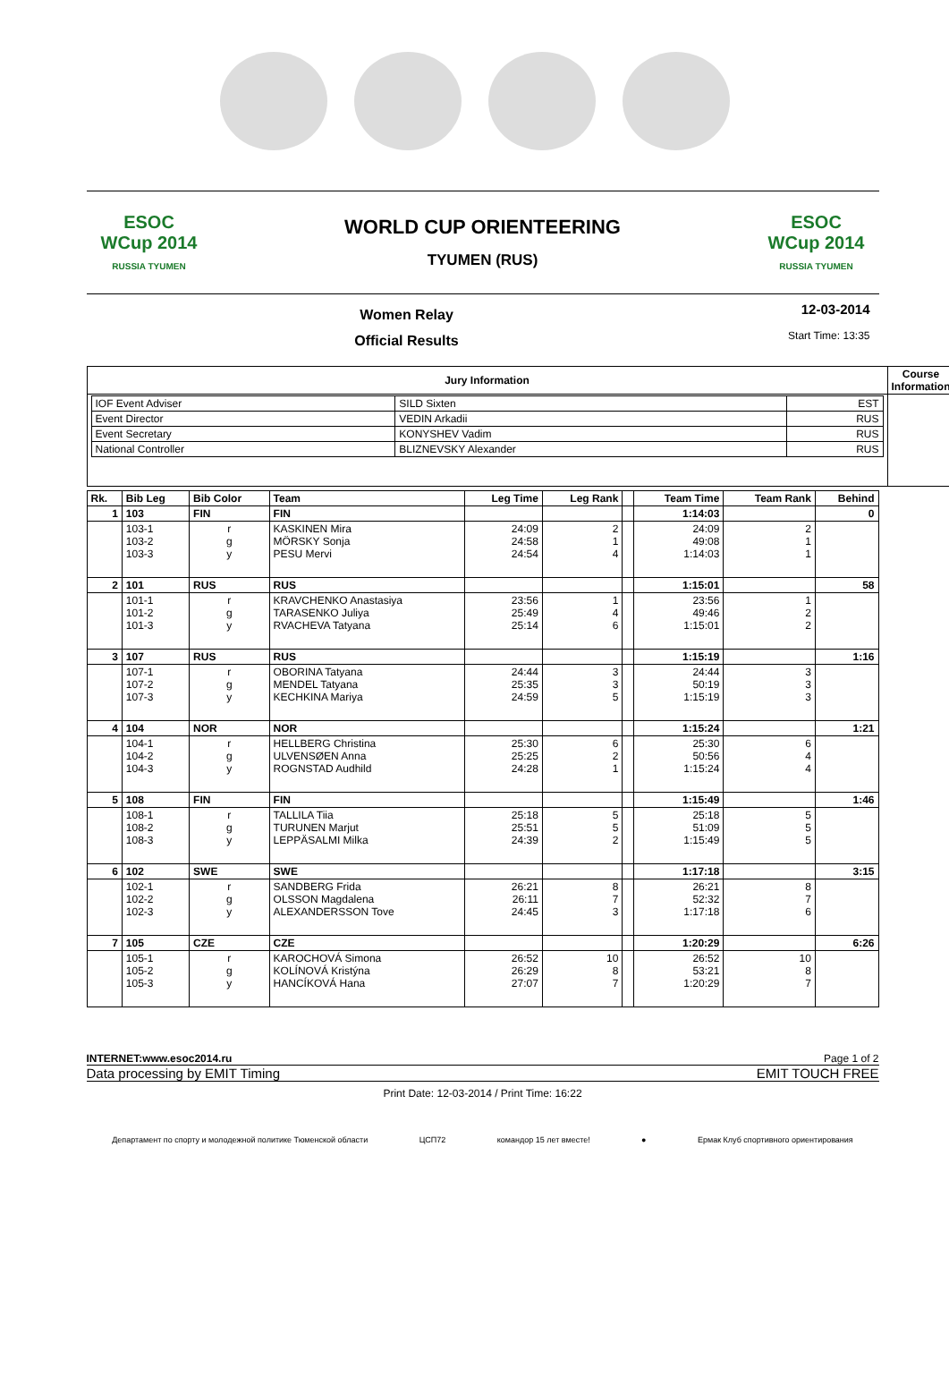ESOC
WCup 2014
RUSSIA TYUMEN
WORLD CUP ORIENTEERING
TYUMEN (RUS)
ESOC
WCup 2014
RUSSIA TYUMEN
Women Relay
Official Results
12-03-2014
Start Time: 13:35
| Jury Information | Course Information |
| --- | --- |
| / IOF Event Adviser / SILD Sixten / EST / / Event Director / VEDIN Arkadii / RUS / / Event Secretary / KONYSHEV Vadim / RUS / / National Controller / BLIZNEVSKY Alexander / RUS / | |
| Rk. | Bib Leg | Bib Color | Team | Leg Time | Leg Rank | | Team Time | Team Rank | Behind |
| 1 | 103 | FIN | FIN | | | | 1:14:03 | | 0 |
| | 103-1 103-2 103-3 | r g y | KASKINEN Mira MÖRSKY Sonja PESU Mervi | 24:09 24:58 24:54 | 2 1 4 | | 24:09 49:08 1:14:03 | 2 1 1 | |
| 2 | 101 | RUS | RUS | | | | 1:15:01 | | 58 |
| | 101-1 101-2 101-3 | r g y | KRAVCHENKO Anastasiya TARASENKO Juliya RVACHEVA Tatyana | 23:56 25:49 25:14 | 1 4 6 | | 23:56 49:46 1:15:01 | 1 2 2 | |
| 3 | 107 | RUS | RUS | | | | 1:15:19 | | 1:16 |
| | 107-1 107-2 107-3 | r g y | OBORINA Tatyana MENDEL Tatyana KECHKINA Mariya | 24:44 25:35 24:59 | 3 3 5 | | 24:44 50:19 1:15:19 | 3 3 3 | |
| 4 | 104 | NOR | NOR | | | | 1:15:24 | | 1:21 |
| | 104-1 104-2 104-3 | r g y | HELLBERG Christina ULVENSØEN Anna ROGNSTAD Audhild | 25:30 25:25 24:28 | 6 2 1 | | 25:30 50:56 1:15:24 | 6 4 4 | |
| 5 | 108 | FIN | FIN | | | | 1:15:49 | | 1:46 |
| | 108-1 108-2 108-3 | r g y | TALLILA Tiia TURUNEN Marjut LEPPÄSALMI Milka | 25:18 25:51 24:39 | 5 5 2 | | 25:18 51:09 1:15:49 | 5 5 5 | |
| 6 | 102 | SWE | SWE | | | | 1:17:18 | | 3:15 |
| | 102-1 102-2 102-3 | r g y | SANDBERG Frida OLSSON Magdalena ALEXANDERSSON Tove | 26:21 26:11 24:45 | 8 7 3 | | 26:21 52:32 1:17:18 | 8 7 6 | |
| 7 | 105 | CZE | CZE | | | | 1:20:29 | | 6:26 |
| | 105-1 105-2 105-3 | r g y | KAROCHOVÁ Simona KOLÍNOVÁ Kristýna HANCÍKOVÁ Hana | 26:52 26:29 27:07 | 10 8 7 | | 26:52 53:21 1:20:29 | 10 8 7 | |
INTERNET:www.esoc2014.ru Page 1 of 2
Data processing by EMIT Timing EMIT TOUCH FREE
Print Date: 12-03-2014 / Print Time: 16:22
Департамент по спорту и молодежной политике Тюменской области ЦСП72 командор 15 лет вместе! ● Ермак Клуб спортивного ориентирования